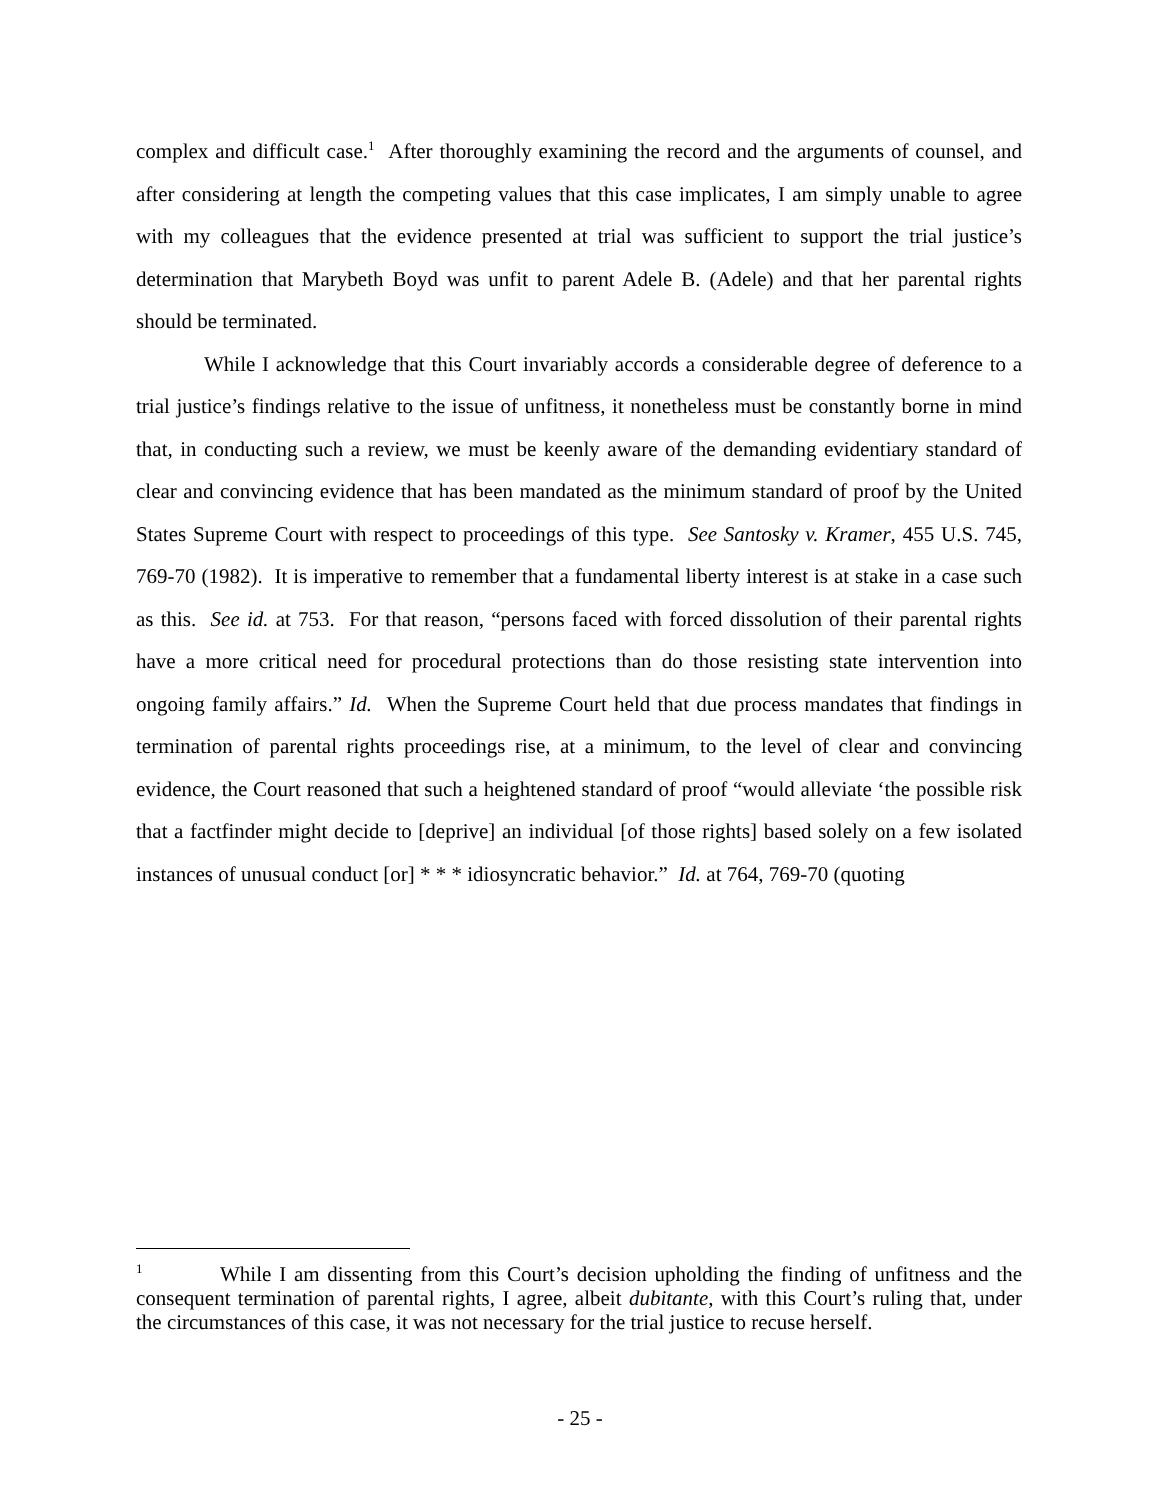complex and difficult case.<sup>1</sup> After thoroughly examining the record and the arguments of counsel, and after considering at length the competing values that this case implicates, I am simply unable to agree with my colleagues that the evidence presented at trial was sufficient to support the trial justice’s determination that Marybeth Boyd was unfit to parent Adele B. (Adele) and that her parental rights should be terminated.
While I acknowledge that this Court invariably accords a considerable degree of deference to a trial justice’s findings relative to the issue of unfitness, it nonetheless must be constantly borne in mind that, in conducting such a review, we must be keenly aware of the demanding evidentiary standard of clear and convincing evidence that has been mandated as the minimum standard of proof by the United States Supreme Court with respect to proceedings of this type. See Santosky v. Kramer, 455 U.S. 745, 769-70 (1982). It is imperative to remember that a fundamental liberty interest is at stake in a case such as this. See id. at 753. For that reason, “persons faced with forced dissolution of their parental rights have a more critical need for procedural protections than do those resisting state intervention into ongoing family affairs.” Id. When the Supreme Court held that due process mandates that findings in termination of parental rights proceedings rise, at a minimum, to the level of clear and convincing evidence, the Court reasoned that such a heightened standard of proof “would alleviate ‘the possible risk that a factfinder might decide to [deprive] an individual [of those rights] based solely on a few isolated instances of unusual conduct [or] * * * idiosyncratic behavior.” Id. at 764, 769-70 (quoting
<sup>1</sup> While I am dissenting from this Court’s decision upholding the finding of unfitness and the consequent termination of parental rights, I agree, albeit dubitante, with this Court’s ruling that, under the circumstances of this case, it was not necessary for the trial justice to recuse herself.
- 25 -